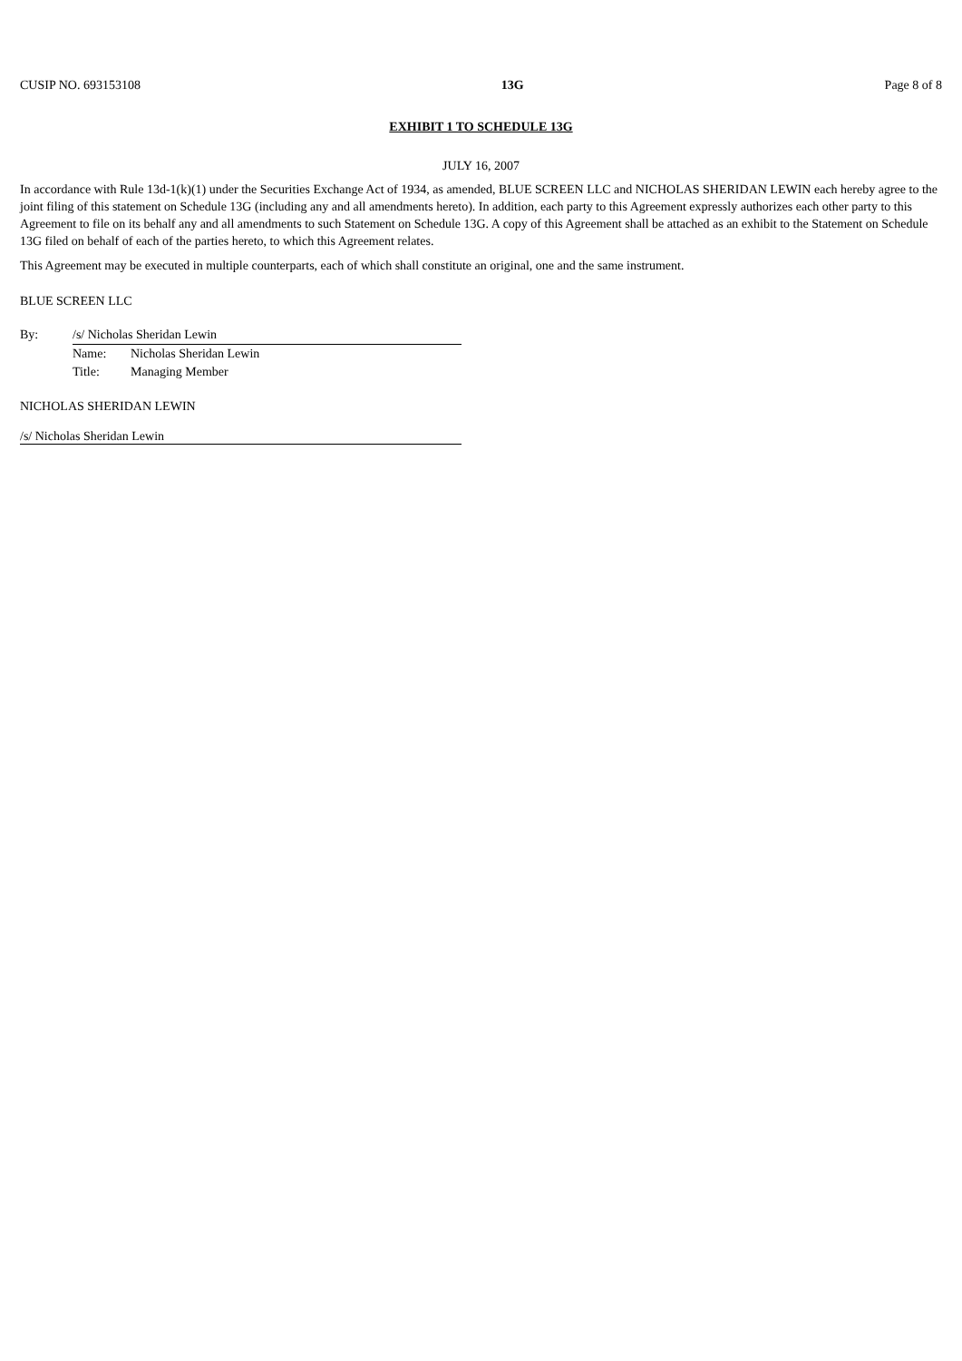CUSIP NO. 693153108 13G Page 8 of 8
EXHIBIT 1 TO SCHEDULE 13G
JULY 16, 2007
In accordance with Rule 13d-1(k)(1) under the Securities Exchange Act of 1934, as amended, BLUE SCREEN LLC and NICHOLAS SHERIDAN LEWIN each hereby agree to the joint filing of this statement on Schedule 13G (including any and all amendments hereto). In addition, each party to this Agreement expressly authorizes each other party to this Agreement to file on its behalf any and all amendments to such Statement on Schedule 13G. A copy of this Agreement shall be attached as an exhibit to the Statement on Schedule 13G filed on behalf of each of the parties hereto, to which this Agreement relates.
This Agreement may be executed in multiple counterparts, each of which shall constitute an original, one and the same instrument.
BLUE SCREEN LLC
| By: | /s/ Nicholas Sheridan Lewin | |
| | Name: | Nicholas Sheridan Lewin |
| | Title: | Managing Member |
NICHOLAS SHERIDAN LEWIN
/s/ Nicholas Sheridan Lewin